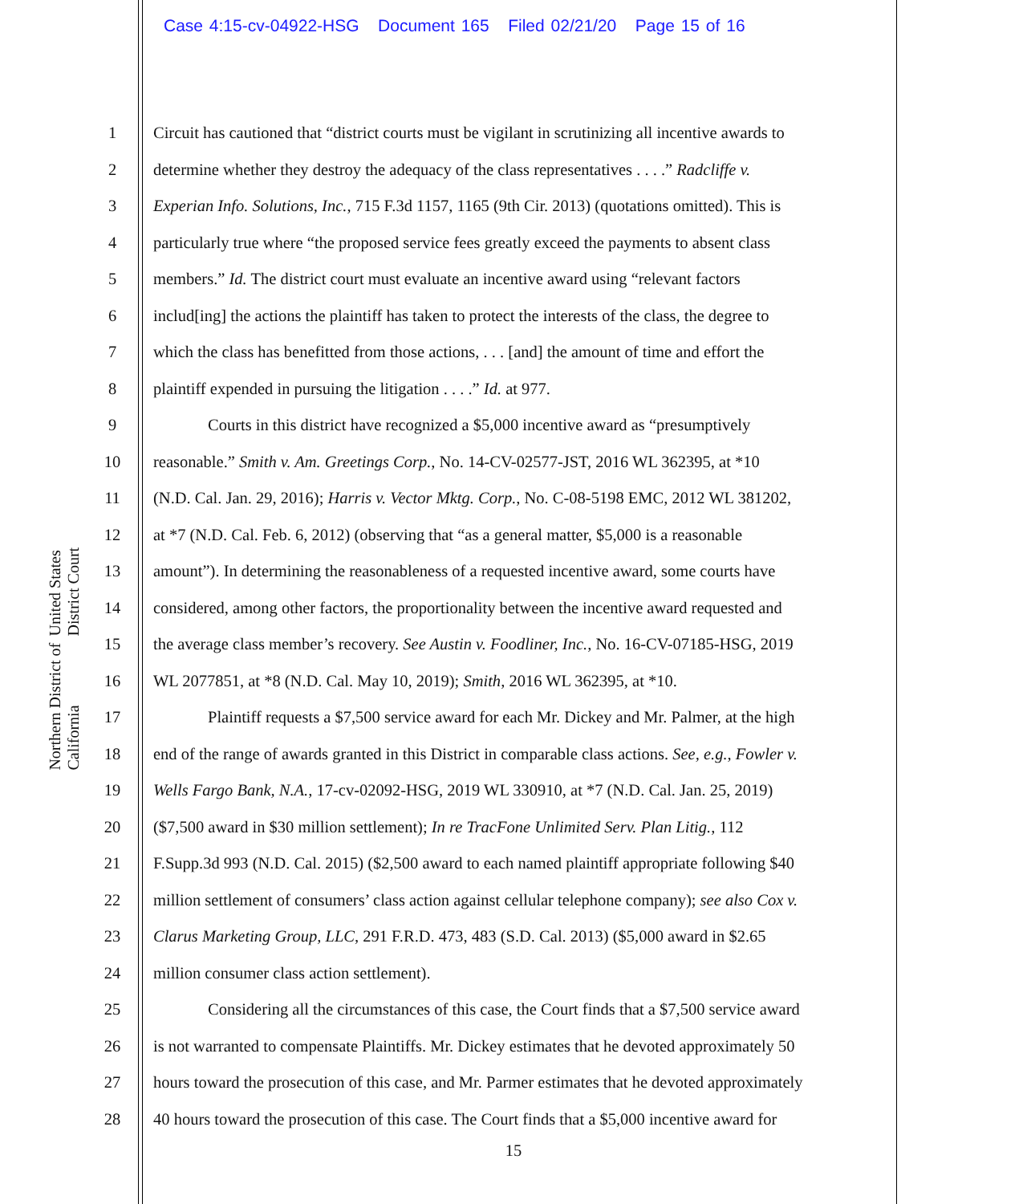Case 4:15-cv-04922-HSG Document 165 Filed 02/21/20 Page 15 of 16
United States District Court
Northern District of California
1 Circuit has cautioned that “district courts must be vigilant in scrutinizing all incentive awards to
2 determine whether they destroy the adequacy of the class representatives . . . .” Radcliffe v.
3 Experian Info. Solutions, Inc., 715 F.3d 1157, 1165 (9th Cir. 2013) (quotations omitted). This is
4 particularly true where “the proposed service fees greatly exceed the payments to absent class
5 members.” Id. The district court must evaluate an incentive award using “relevant factors
6 includ[ing] the actions the plaintiff has taken to protect the interests of the class, the degree to
7 which the class has benefitted from those actions, . . . [and] the amount of time and effort the
8 plaintiff expended in pursuing the litigation . . . .” Id. at 977.
9 Courts in this district have recognized a $5,000 incentive award as “presumptively
10 reasonable.” Smith v. Am. Greetings Corp., No. 14-CV-02577-JST, 2016 WL 362395, at *10
11 (N.D. Cal. Jan. 29, 2016); Harris v. Vector Mktg. Corp., No. C-08-5198 EMC, 2012 WL 381202,
12 at *7 (N.D. Cal. Feb. 6, 2012) (observing that “as a general matter, $5,000 is a reasonable
13 amount”). In determining the reasonableness of a requested incentive award, some courts have
14 considered, among other factors, the proportionality between the incentive award requested and
15 the average class member’s recovery. See Austin v. Foodliner, Inc., No. 16-CV-07185-HSG, 2019
16 WL 2077851, at *8 (N.D. Cal. May 10, 2019); Smith, 2016 WL 362395, at *10.
17 Plaintiff requests a $7,500 service award for each Mr. Dickey and Mr. Palmer, at the high
18 end of the range of awards granted in this District in comparable class actions. See, e.g., Fowler v.
19 Wells Fargo Bank, N.A., 17-cv-02092-HSG, 2019 WL 330910, at *7 (N.D. Cal. Jan. 25, 2019)
20 ($7,500 award in $30 million settlement); In re TracFone Unlimited Serv. Plan Litig., 112
21 F.Supp.3d 993 (N.D. Cal. 2015) ($2,500 award to each named plaintiff appropriate following $40
22 million settlement of consumers’ class action against cellular telephone company); see also Cox v.
23 Clarus Marketing Group, LLC, 291 F.R.D. 473, 483 (S.D. Cal. 2013) ($5,000 award in $2.65
24 million consumer class action settlement).
25 Considering all the circumstances of this case, the Court finds that a $7,500 service award
26 is not warranted to compensate Plaintiffs. Mr. Dickey estimates that he devoted approximately 50
27 hours toward the prosecution of this case, and Mr. Parmer estimates that he devoted approximately
28 40 hours toward the prosecution of this case. The Court finds that a $5,000 incentive award for
15